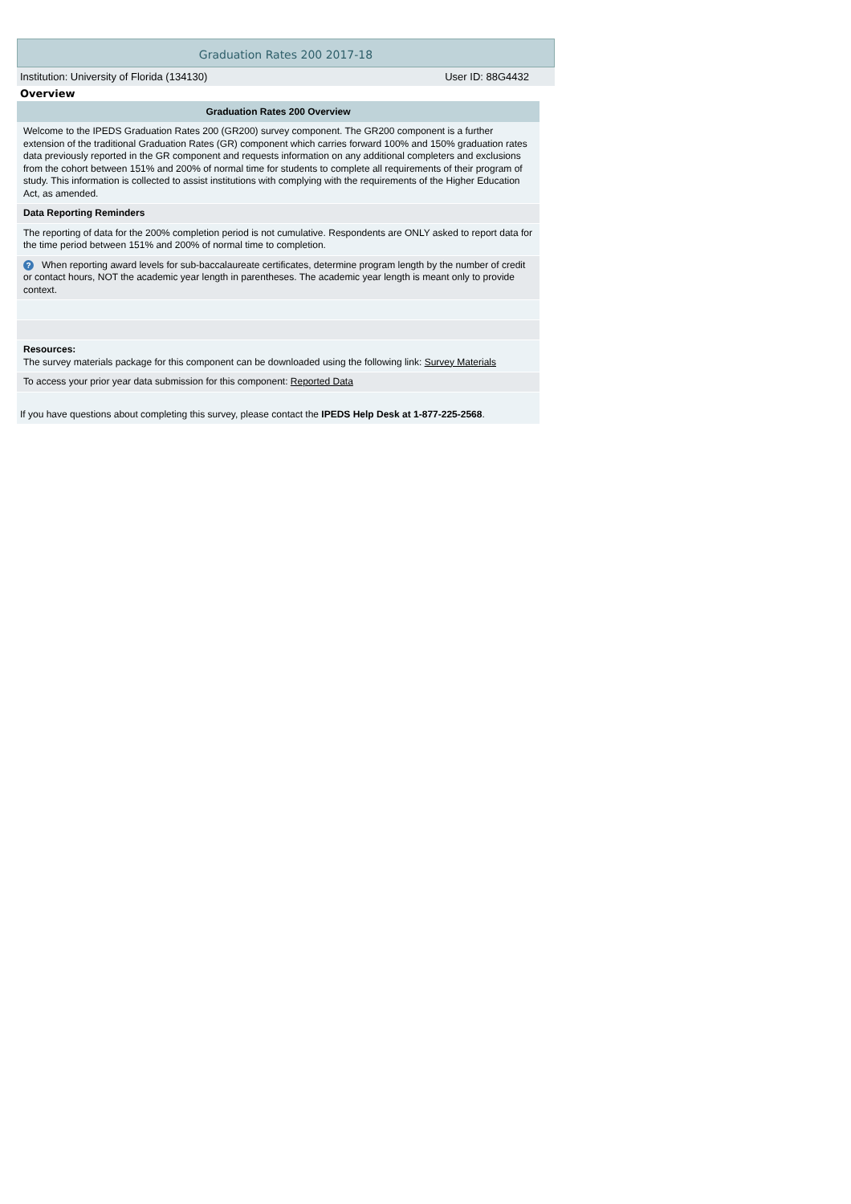Graduation Rates 200 2017-18
Institution: University of Florida (134130) User ID: 88G4432
Overview
| Graduation Rates 200 Overview | | |
| --- | --- | --- |
| | Welcome to the IPEDS Graduation Rates 200 (GR200) survey component. The GR200 component is a further extension of the traditional Graduation Rates (GR) component which carries forward 100% and 150% graduation rates data previously reported in the GR component and requests information on any additional completers and exclusions from the cohort between 151% and 200% of normal time for students to complete all requirements of their program of study. This information is collected to assist institutions with complying with the requirements of the Higher Education Act, as amended. | |
| | Data Reporting Reminders | |
| | The reporting of data for the 200% completion period is not cumulative. Respondents are ONLY asked to report data for the time period between 151% and 200% of normal time to completion. | |
| | ? When reporting award levels for sub-baccalaureate certificates, determine program length by the number of credit or contact hours, NOT the academic year length in parentheses. The academic year length is meant only to provide context. | |
| | Resources: The survey materials package for this component can be downloaded using the following link: Survey Materials | |
| | To access your prior year data submission for this component: Reported Data | |
| If you have questions about completing this survey, please contact the IPEDS Help Desk at 1-877-225-2568 . | | |